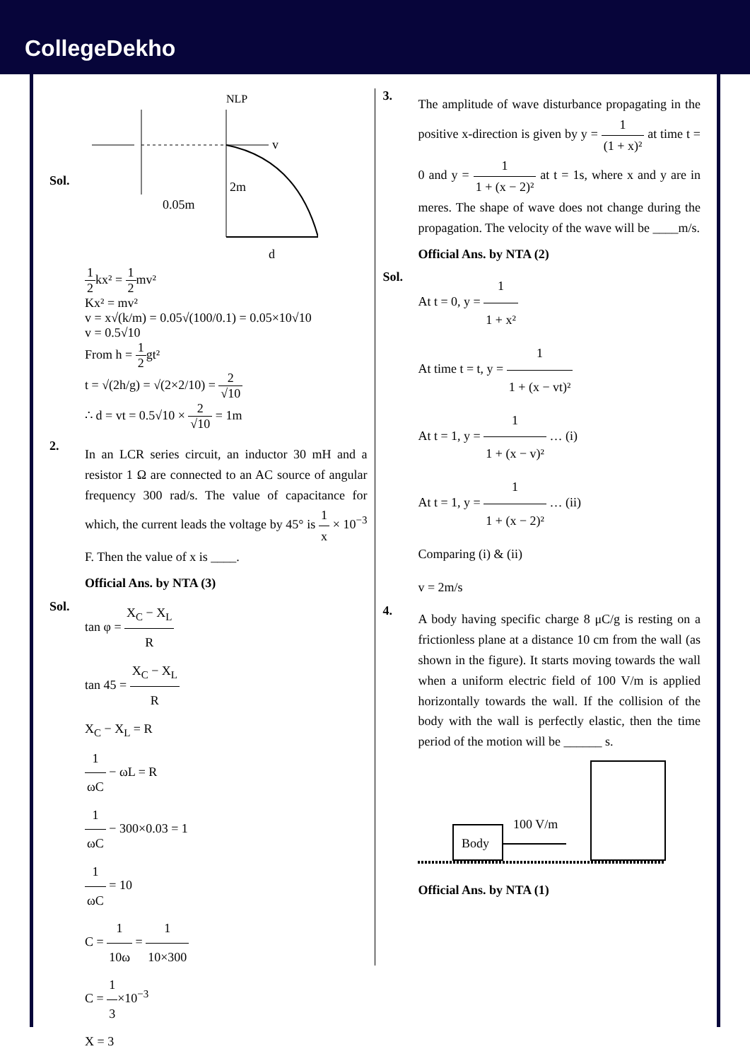CollegeDekho
Sol.
NLP
v
0.05m
2m
d
1 2kx² = 1 2mv²
Kx² = mv²
v = x√(k/m) = 0.05√(100/0.1) = 0.05×10√10
v = 0.5√10
From h = 1 2gt²
t = √(2h/g) = √(2×2/10) = 2 √10
∴ d = vt = 0.5√10 × 2 √10 = 1m
2.
In an LCR series circuit, an inductor 30 mH and a resistor 1 Ω are connected to an AC source of angular frequency 300 rad/s. The value of capacitance for which, the current leads the voltage by 45° is 1 x × 10<sup>−3</sup> F. Then the value of x is ____.
Official Ans. by NTA (3)
Sol.
tan φ = X<sub>C</sub> − X<sub>L</sub> R
tan 45 = X<sub>C</sub> − X<sub>L</sub> R
X<sub>C</sub> − X<sub>L</sub> = R
1 ωC − ωL = R
1 ωC − 300×0.03 = 1
1 ωC = 10
C = 1 10ω = 1 10×300
C = 1 3×10<sup>−3</sup>
X = 3
3.
The amplitude of wave disturbance propagating in the positive x-direction is given by y = 1 (1 + x)² at time t = 0 and y = 1 1 + (x − 2)² at t = 1s, where x and y are in meres. The shape of wave does not change during the propagation. The velocity of the wave will be ____m/s.
Official Ans. by NTA (2)
Sol.
At t = 0, y = 1 1 + x²
At time t = t, y = 1 1 + (x − vt)²
At t = 1, y = 1 1 + (x − v)² … (i)
At t = 1, y = 1 1 + (x − 2)² … (ii)
Comparing (i) & (ii)
v = 2m/s
4.
A body having specific charge 8 μC/g is resting on a frictionless plane at a distance 10 cm from the wall (as shown in the figure). It starts moving towards the wall when a uniform electric field of 100 V/m is applied horizontally towards the wall. If the collision of the body with the wall is perfectly elastic, then the time period of the motion will be ______ s.
Body
100 V/m
Official Ans. by NTA (1)